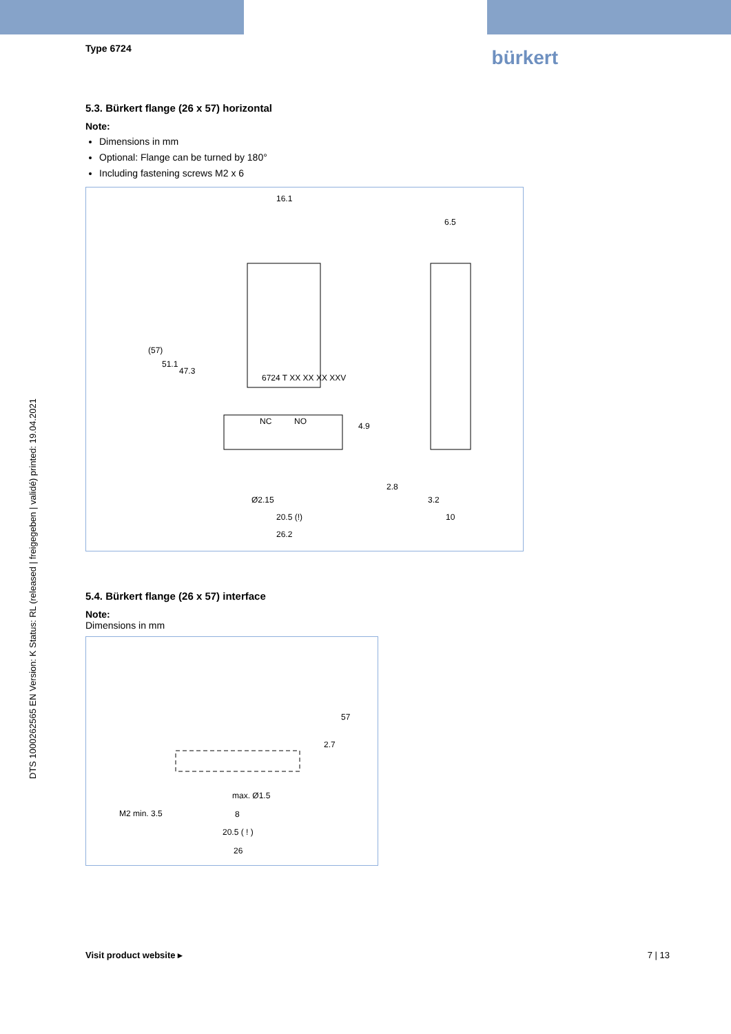DTS 1000262565 EN Version: K Status: RL (released | freigegeben | validé) printed: 19.04.2021
Type 6724 bürkert
5.3. Bürkert flange (26 x 57) horizontal
Note:
Dimensions in mm
Optional: Flange can be turned by 180°
Including fastening screws M2 x 6
NC
NO
16.1
6.5
26.2
20.5 (!)
Ø2.15
2.8
3.2
10
(57)
51.1
47.3
4.9
6724 T XX XX XX XXV
5.4. Bürkert flange (26 x 57) interface
Note:
Dimensions in mm
57
2.7
max. Ø1.5
M2 min. 3.5
8
20.5 ( ! )
26
Visit product website ▸ 7 | 13